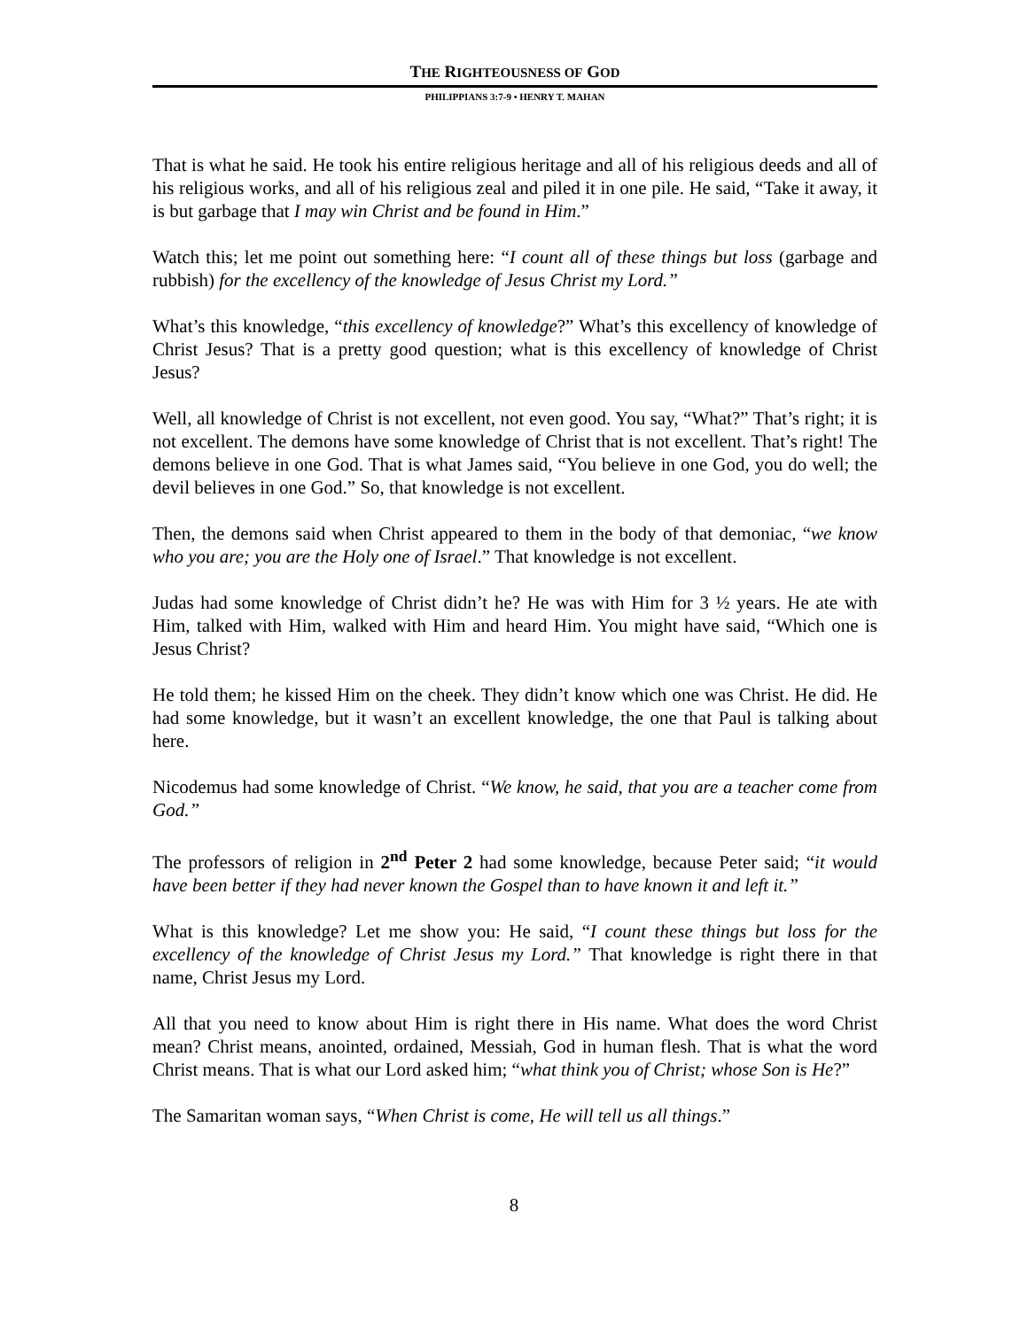THE RIGHTEOUSNESS OF GOD
PHILIPPIANS 3:7-9 • HENRY T. MAHAN
That is what he said. He took his entire religious heritage and all of his religious deeds and all of his religious works, and all of his religious zeal and piled it in one pile. He said, “Take it away, it is but garbage that I may win Christ and be found in Him.”
Watch this; let me point out something here: “I count all of these things but loss (garbage and rubbish) for the excellency of the knowledge of Jesus Christ my Lord.”
What’s this knowledge, “this excellency of knowledge?” What’s this excellency of knowledge of Christ Jesus? That is a pretty good question; what is this excellency of knowledge of Christ Jesus?
Well, all knowledge of Christ is not excellent, not even good. You say, “What?” That’s right; it is not excellent. The demons have some knowledge of Christ that is not excellent. That’s right! The demons believe in one God. That is what James said, “You believe in one God, you do well; the devil believes in one God.” So, that knowledge is not excellent.
Then, the demons said when Christ appeared to them in the body of that demoniac, “we know who you are; you are the Holy one of Israel.” That knowledge is not excellent.
Judas had some knowledge of Christ didn’t he? He was with Him for 3 ½ years. He ate with Him, talked with Him, walked with Him and heard Him. You might have said, “Which one is Jesus Christ?
He told them; he kissed Him on the cheek. They didn’t know which one was Christ. He did. He had some knowledge, but it wasn’t an excellent knowledge, the one that Paul is talking about here.
Nicodemus had some knowledge of Christ. “We know, he said, that you are a teacher come from God.”
The professors of religion in 2<sup>nd</sup> Peter 2 had some knowledge, because Peter said; “it would have been better if they had never known the Gospel than to have known it and left it.”
What is this knowledge? Let me show you: He said, “I count these things but loss for the excellency of the knowledge of Christ Jesus my Lord.” That knowledge is right there in that name, Christ Jesus my Lord.
All that you need to know about Him is right there in His name. What does the word Christ mean? Christ means, anointed, ordained, Messiah, God in human flesh. That is what the word Christ means. That is what our Lord asked him; “what think you of Christ; whose Son is He?”
The Samaritan woman says, “When Christ is come, He will tell us all things.”
8